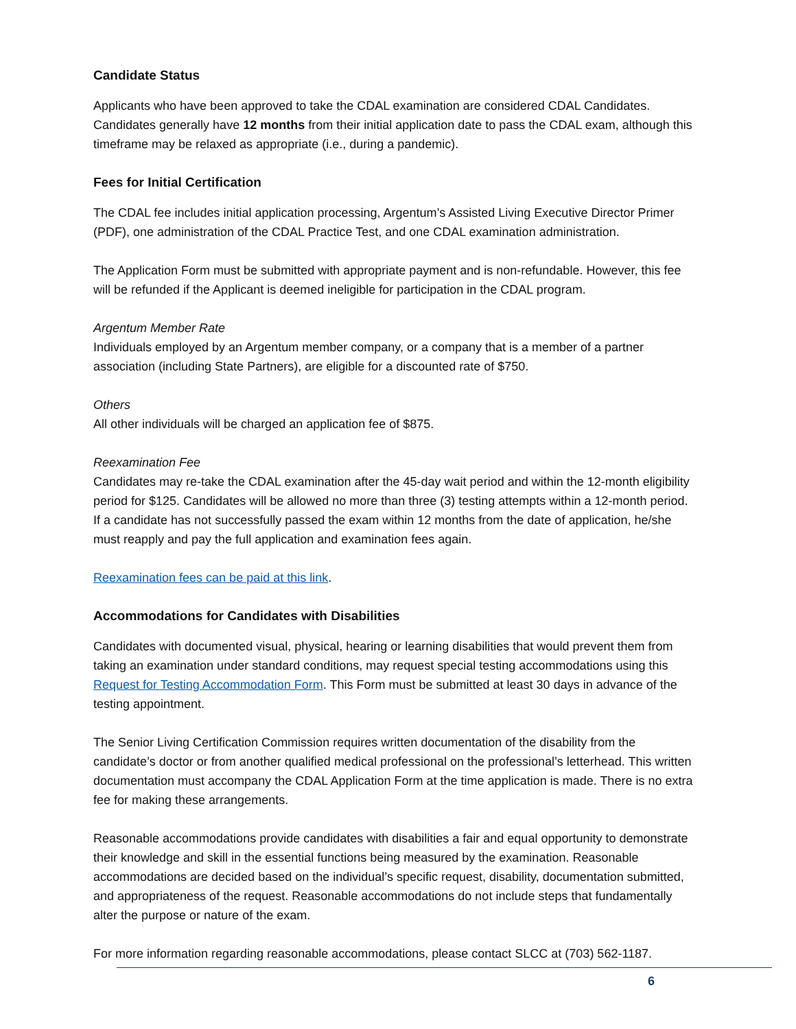Candidate Status
Applicants who have been approved to take the CDAL examination are considered CDAL Candidates. Candidates generally have 12 months from their initial application date to pass the CDAL exam, although this timeframe may be relaxed as appropriate (i.e., during a pandemic).
Fees for Initial Certification
The CDAL fee includes initial application processing, Argentum’s Assisted Living Executive Director Primer (PDF), one administration of the CDAL Practice Test, and one CDAL examination administration.
The Application Form must be submitted with appropriate payment and is non-refundable. However, this fee will be refunded if the Applicant is deemed ineligible for participation in the CDAL program.
Argentum Member Rate
Individuals employed by an Argentum member company, or a company that is a member of a partner association (including State Partners), are eligible for a discounted rate of $750.
Others
All other individuals will be charged an application fee of $875.
Reexamination Fee
Candidates may re-take the CDAL examination after the 45-day wait period and within the 12-month eligibility period for $125. Candidates will be allowed no more than three (3) testing attempts within a 12-month period. If a candidate has not successfully passed the exam within 12 months from the date of application, he/she must reapply and pay the full application and examination fees again.
Reexamination fees can be paid at this link.
Accommodations for Candidates with Disabilities
Candidates with documented visual, physical, hearing or learning disabilities that would prevent them from taking an examination under standard conditions, may request special testing accommodations using this Request for Testing Accommodation Form. This Form must be submitted at least 30 days in advance of the testing appointment.
The Senior Living Certification Commission requires written documentation of the disability from the candidate’s doctor or from another qualified medical professional on the professional’s letterhead. This written documentation must accompany the CDAL Application Form at the time application is made. There is no extra fee for making these arrangements.
Reasonable accommodations provide candidates with disabilities a fair and equal opportunity to demonstrate their knowledge and skill in the essential functions being measured by the examination. Reasonable accommodations are decided based on the individual’s specific request, disability, documentation submitted, and appropriateness of the request. Reasonable accommodations do not include steps that fundamentally alter the purpose or nature of the exam.
For more information regarding reasonable accommodations, please contact SLCC at (703) 562-1187.
6